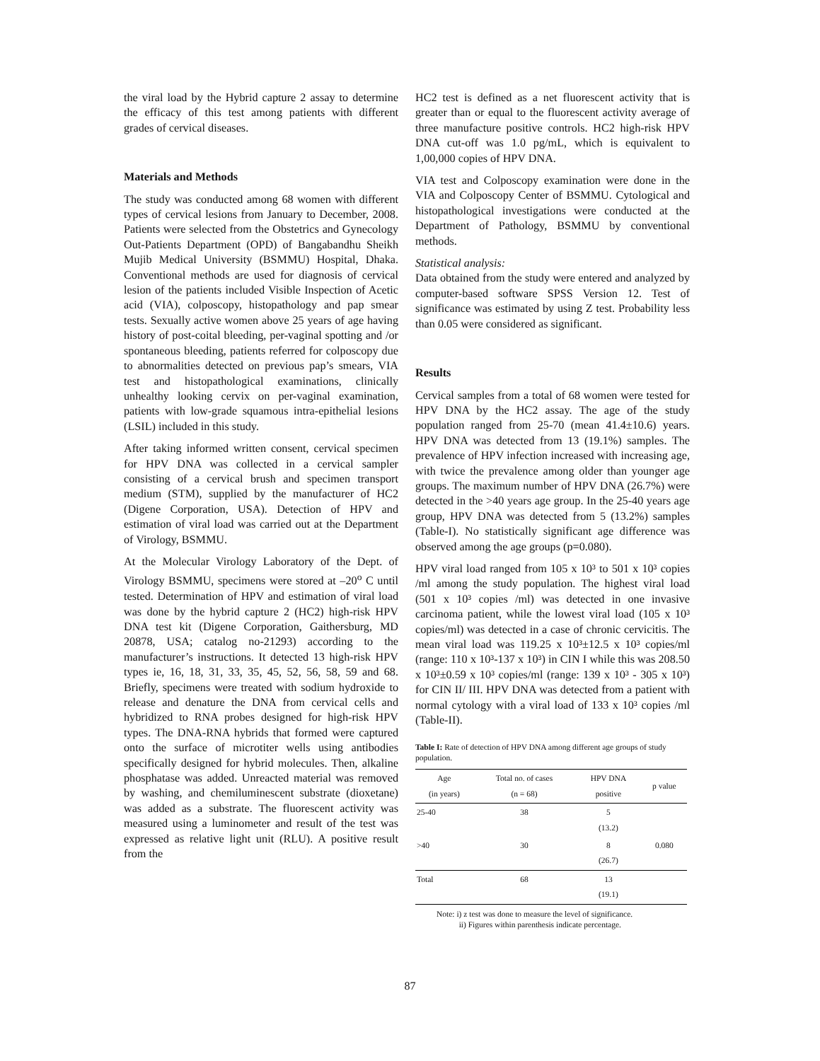the viral load by the Hybrid capture 2 assay to determine the efficacy of this test among patients with different grades of cervical diseases.
Materials and Methods
The study was conducted among 68 women with different types of cervical lesions from January to December, 2008. Patients were selected from the Obstetrics and Gynecology Out-Patients Department (OPD) of Bangabandhu Sheikh Mujib Medical University (BSMMU) Hospital, Dhaka. Conventional methods are used for diagnosis of cervical lesion of the patients included Visible Inspection of Acetic acid (VIA), colposcopy, histopathology and pap smear tests. Sexually active women above 25 years of age having history of post-coital bleeding, per-vaginal spotting and /or spontaneous bleeding, patients referred for colposcopy due to abnormalities detected on previous pap’s smears, VIA test and histopathological examinations, clinically unhealthy looking cervix on per-vaginal examination, patients with low-grade squamous intra-epithelial lesions (LSIL) included in this study.
After taking informed written consent, cervical specimen for HPV DNA was collected in a cervical sampler consisting of a cervical brush and specimen transport medium (STM), supplied by the manufacturer of HC2 (Digene Corporation, USA). Detection of HPV and estimation of viral load was carried out at the Department of Virology, BSMMU.
At the Molecular Virology Laboratory of the Dept. of Virology BSMMU, specimens were stored at –20<sup>o</sup> C until tested. Determination of HPV and estimation of viral load was done by the hybrid capture 2 (HC2) high-risk HPV DNA test kit (Digene Corporation, Gaithersburg, MD 20878, USA; catalog no-21293) according to the manufacturer’s instructions. It detected 13 high-risk HPV types ie, 16, 18, 31, 33, 35, 45, 52, 56, 58, 59 and 68. Briefly, specimens were treated with sodium hydroxide to release and denature the DNA from cervical cells and hybridized to RNA probes designed for high-risk HPV types. The DNA-RNA hybrids that formed were captured onto the surface of microtiter wells using antibodies specifically designed for hybrid molecules. Then, alkaline phosphatase was added. Unreacted material was removed by washing, and chemiluminescent substrate (dioxetane) was added as a substrate. The fluorescent activity was measured using a luminometer and result of the test was expressed as relative light unit (RLU). A positive result from the
HC2 test is defined as a net fluorescent activity that is greater than or equal to the fluorescent activity average of three manufacture positive controls. HC2 high-risk HPV DNA cut-off was 1.0 pg/mL, which is equivalent to 1,00,000 copies of HPV DNA.
VIA test and Colposcopy examination were done in the VIA and Colposcopy Center of BSMMU. Cytological and histopathological investigations were conducted at the Department of Pathology, BSMMU by conventional methods.
Statistical analysis:
Data obtained from the study were entered and analyzed by computer-based software SPSS Version 12. Test of significance was estimated by using Z test. Probability less than 0.05 were considered as significant.
Results
Cervical samples from a total of 68 women were tested for HPV DNA by the HC2 assay. The age of the study population ranged from 25-70 (mean 41.4±10.6) years. HPV DNA was detected from 13 (19.1%) samples. The prevalence of HPV infection increased with increasing age, with twice the prevalence among older than younger age groups. The maximum number of HPV DNA (26.7%) were detected in the >40 years age group. In the 25-40 years age group, HPV DNA was detected from 5 (13.2%) samples (Table-I). No statistically significant age difference was observed among the age groups (p=0.080).
HPV viral load ranged from 105 x 10³ to 501 x 10³ copies /ml among the study population. The highest viral load (501 x 10³ copies /ml) was detected in one invasive carcinoma patient, while the lowest viral load (105 x 10³ copies/ml) was detected in a case of chronic cervicitis. The mean viral load was 119.25 x 10³±12.5 x 10³ copies/ml (range: 110 x 10³-137 x 10³) in CIN I while this was 208.50 x 10³±0.59 x 10³ copies/ml (range: 139 x 10³ - 305 x 10³) for CIN II/ III. HPV DNA was detected from a patient with normal cytology with a viral load of 133 x 10³ copies /ml (Table-II).
Table I: Rate of detection of HPV DNA among different age groups of study population.
| Age (in years) | Total no. of cases (n = 68) | HPV DNA positive | p value |
| --- | --- | --- | --- |
| 25-40 | 38 | 5 (13.2) | |
| >40 | 30 | 8 (26.7) | 0.080 |
| Total | 68 | 13 (19.1) | |
Note: i) z test was done to measure the level of significance.
ii) Figures within parenthesis indicate percentage.
87